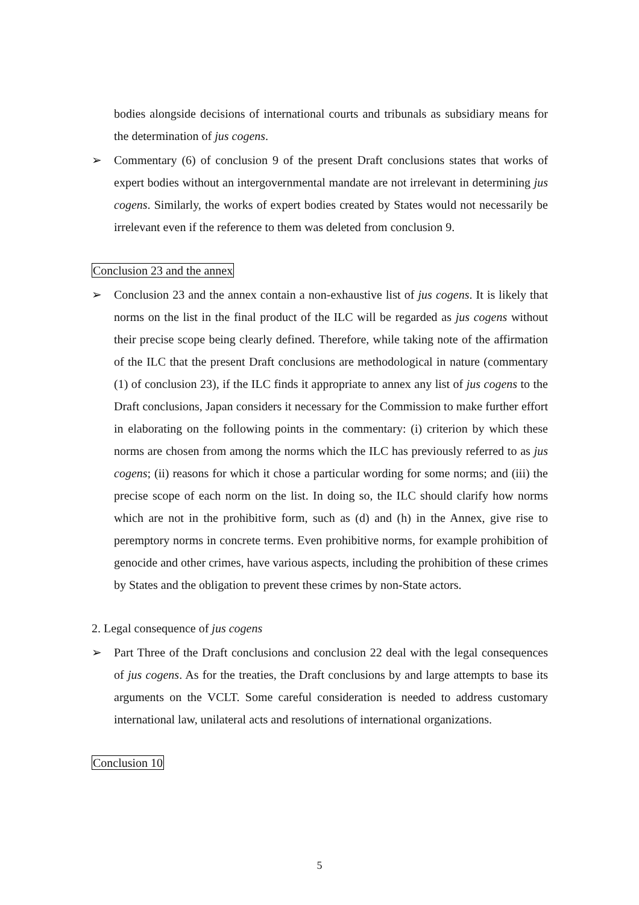bodies alongside decisions of international courts and tribunals as subsidiary means for the determination of jus cogens.
➢ Commentary (6) of conclusion 9 of the present Draft conclusions states that works of expert bodies without an intergovernmental mandate are not irrelevant in determining jus cogens. Similarly, the works of expert bodies created by States would not necessarily be irrelevant even if the reference to them was deleted from conclusion 9.
Conclusion 23 and the annex
➢ Conclusion 23 and the annex contain a non-exhaustive list of jus cogens. It is likely that norms on the list in the final product of the ILC will be regarded as jus cogens without their precise scope being clearly defined. Therefore, while taking note of the affirmation of the ILC that the present Draft conclusions are methodological in nature (commentary (1) of conclusion 23), if the ILC finds it appropriate to annex any list of jus cogens to the Draft conclusions, Japan considers it necessary for the Commission to make further effort in elaborating on the following points in the commentary: (i) criterion by which these norms are chosen from among the norms which the ILC has previously referred to as jus cogens; (ii) reasons for which it chose a particular wording for some norms; and (iii) the precise scope of each norm on the list. In doing so, the ILC should clarify how norms which are not in the prohibitive form, such as (d) and (h) in the Annex, give rise to peremptory norms in concrete terms. Even prohibitive norms, for example prohibition of genocide and other crimes, have various aspects, including the prohibition of these crimes by States and the obligation to prevent these crimes by non-State actors.
2. Legal consequence of jus cogens
➢ Part Three of the Draft conclusions and conclusion 22 deal with the legal consequences of jus cogens. As for the treaties, the Draft conclusions by and large attempts to base its arguments on the VCLT. Some careful consideration is needed to address customary international law, unilateral acts and resolutions of international organizations.
Conclusion 10
5